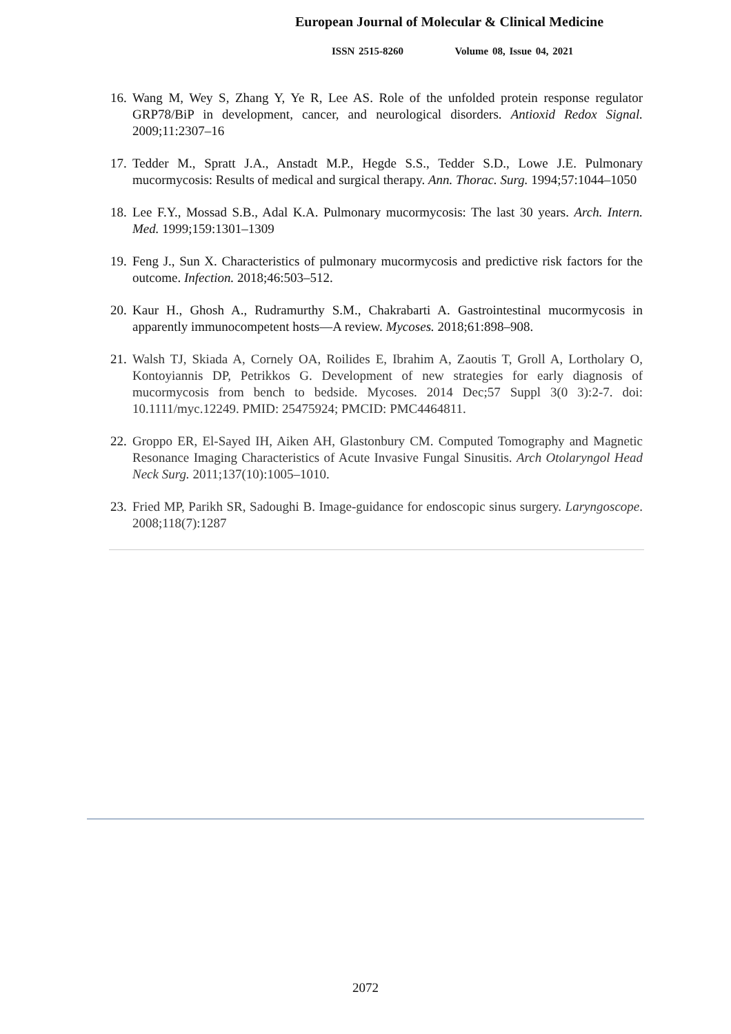European Journal of Molecular & Clinical Medicine
ISSN 2515-8260 Volume 08, Issue 04, 2021
16. Wang M, Wey S, Zhang Y, Ye R, Lee AS. Role of the unfolded protein response regulator GRP78/BiP in development, cancer, and neurological disorders. Antioxid Redox Signal. 2009;11:2307–16
17. Tedder M., Spratt J.A., Anstadt M.P., Hegde S.S., Tedder S.D., Lowe J.E. Pulmonary mucormycosis: Results of medical and surgical therapy. Ann. Thorac. Surg. 1994;57:1044–1050
18. Lee F.Y., Mossad S.B., Adal K.A. Pulmonary mucormycosis: The last 30 years. Arch. Intern. Med. 1999;159:1301–1309
19. Feng J., Sun X. Characteristics of pulmonary mucormycosis and predictive risk factors for the outcome. Infection. 2018;46:503–512.
20. Kaur H., Ghosh A., Rudramurthy S.M., Chakrabarti A. Gastrointestinal mucormycosis in apparently immunocompetent hosts—A review. Mycoses. 2018;61:898–908.
21. Walsh TJ, Skiada A, Cornely OA, Roilides E, Ibrahim A, Zaoutis T, Groll A, Lortholary O, Kontoyiannis DP, Petrikkos G. Development of new strategies for early diagnosis of mucormycosis from bench to bedside. Mycoses. 2014 Dec;57 Suppl 3(0 3):2-7. doi: 10.1111/myc.12249. PMID: 25475924; PMCID: PMC4464811.
22. Groppo ER, El-Sayed IH, Aiken AH, Glastonbury CM. Computed Tomography and Magnetic Resonance Imaging Characteristics of Acute Invasive Fungal Sinusitis. Arch Otolaryngol Head Neck Surg. 2011;137(10):1005–1010.
23. Fried MP, Parikh SR, Sadoughi B. Image-guidance for endoscopic sinus surgery. Laryngoscope. 2008;118(7):1287
2072